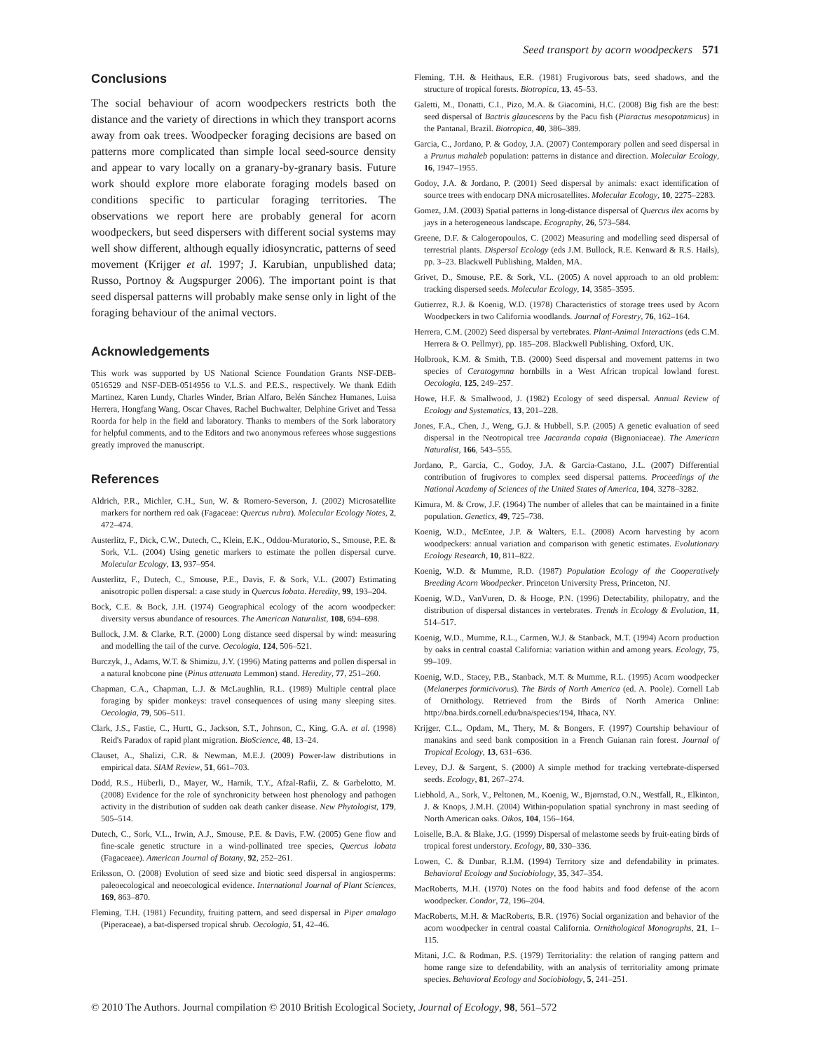Seed transport by acorn woodpeckers 571
Conclusions
The social behaviour of acorn woodpeckers restricts both the distance and the variety of directions in which they transport acorns away from oak trees. Woodpecker foraging decisions are based on patterns more complicated than simple local seed-source density and appear to vary locally on a granary-by-granary basis. Future work should explore more elaborate foraging models based on conditions specific to particular foraging territories. The observations we report here are probably general for acorn woodpeckers, but seed dispersers with different social systems may well show different, although equally idiosyncratic, patterns of seed movement (Krijger et al. 1997; J. Karubian, unpublished data; Russo, Portnoy & Augspurger 2006). The important point is that seed dispersal patterns will probably make sense only in light of the foraging behaviour of the animal vectors.
Acknowledgements
This work was supported by US National Science Foundation Grants NSF-DEB-0516529 and NSF-DEB-0514956 to V.L.S. and P.E.S., respectively. We thank Edith Martinez, Karen Lundy, Charles Winder, Brian Alfaro, Belén Sánchez Humanes, Luisa Herrera, Hongfang Wang, Oscar Chaves, Rachel Buchwalter, Delphine Grivet and Tessa Roorda for help in the field and laboratory. Thanks to members of the Sork laboratory for helpful comments, and to the Editors and two anonymous referees whose suggestions greatly improved the manuscript.
References
Aldrich, P.R., Michler, C.H., Sun, W. & Romero-Severson, J. (2002) Microsatellite markers for northern red oak (Fagaceae: Quercus rubra). Molecular Ecology Notes, 2, 472–474.
Austerlitz, F., Dick, C.W., Dutech, C., Klein, E.K., Oddou-Muratorio, S., Smouse, P.E. & Sork, V.L. (2004) Using genetic markers to estimate the pollen dispersal curve. Molecular Ecology, 13, 937–954.
Austerlitz, F., Dutech, C., Smouse, P.E., Davis, F. & Sork, V.L. (2007) Estimating anisotropic pollen dispersal: a case study in Quercus lobata. Heredity, 99, 193–204.
Bock, C.E. & Bock, J.H. (1974) Geographical ecology of the acorn woodpecker: diversity versus abundance of resources. The American Naturalist, 108, 694–698.
Bullock, J.M. & Clarke, R.T. (2000) Long distance seed dispersal by wind: measuring and modelling the tail of the curve. Oecologia, 124, 506–521.
Burczyk, J., Adams, W.T. & Shimizu, J.Y. (1996) Mating patterns and pollen dispersal in a natural knobcone pine (Pinus attenuata Lemmon) stand. Heredity, 77, 251–260.
Chapman, C.A., Chapman, L.J. & McLaughlin, R.L. (1989) Multiple central place foraging by spider monkeys: travel consequences of using many sleeping sites. Oecologia, 79, 506–511.
Clark, J.S., Fastie, C., Hurtt, G., Jackson, S.T., Johnson, C., King, G.A. et al. (1998) Reid's Paradox of rapid plant migration. BioScience, 48, 13–24.
Clauset, A., Shalizi, C.R. & Newman, M.E.J. (2009) Power-law distributions in empirical data. SIAM Review, 51, 661–703.
Dodd, R.S., Hüberli, D., Mayer, W., Harnik, T.Y., Afzal-Rafii, Z. & Garbelotto, M. (2008) Evidence for the role of synchronicity between host phenology and pathogen activity in the distribution of sudden oak death canker disease. New Phytologist, 179, 505–514.
Dutech, C., Sork, V.L., Irwin, A.J., Smouse, P.E. & Davis, F.W. (2005) Gene flow and fine-scale genetic structure in a wind-pollinated tree species, Quercus lobata (Fagaceaee). American Journal of Botany, 92, 252–261.
Eriksson, O. (2008) Evolution of seed size and biotic seed dispersal in angiosperms: paleoecological and neoecological evidence. International Journal of Plant Sciences, 169, 863–870.
Fleming, T.H. (1981) Fecundity, fruiting pattern, and seed dispersal in Piper amalago (Piperaceae), a bat-dispersed tropical shrub. Oecologia, 51, 42–46.
Fleming, T.H. & Heithaus, E.R. (1981) Frugivorous bats, seed shadows, and the structure of tropical forests. Biotropica, 13, 45–53.
Galetti, M., Donatti, C.I., Pizo, M.A. & Giacomini, H.C. (2008) Big fish are the best: seed dispersal of Bactris glaucescens by the Pacu fish (Piaractus mesopotamicus) in the Pantanal, Brazil. Biotropica, 40, 386–389.
Garcia, C., Jordano, P. & Godoy, J.A. (2007) Contemporary pollen and seed dispersal in a Prunus mahaleb population: patterns in distance and direction. Molecular Ecology, 16, 1947–1955.
Godoy, J.A. & Jordano, P. (2001) Seed dispersal by animals: exact identification of source trees with endocarp DNA microsatellites. Molecular Ecology, 10, 2275–2283.
Gomez, J.M. (2003) Spatial patterns in long-distance dispersal of Quercus ilex acorns by jays in a heterogeneous landscape. Ecography, 26, 573–584.
Greene, D.F. & Calogeropoulos, C. (2002) Measuring and modelling seed dispersal of terrestrial plants. Dispersal Ecology (eds J.M. Bullock, R.E. Kenward & R.S. Hails), pp. 3–23. Blackwell Publishing, Malden, MA.
Grivet, D., Smouse, P.E. & Sork, V.L. (2005) A novel approach to an old problem: tracking dispersed seeds. Molecular Ecology, 14, 3585–3595.
Gutierrez, R.J. & Koenig, W.D. (1978) Characteristics of storage trees used by Acorn Woodpeckers in two California woodlands. Journal of Forestry, 76, 162–164.
Herrera, C.M. (2002) Seed dispersal by vertebrates. Plant-Animal Interactions (eds C.M. Herrera & O. Pellmyr), pp. 185–208. Blackwell Publishing, Oxford, UK.
Holbrook, K.M. & Smith, T.B. (2000) Seed dispersal and movement patterns in two species of Ceratogymna hornbills in a West African tropical lowland forest. Oecologia, 125, 249–257.
Howe, H.F. & Smallwood, J. (1982) Ecology of seed dispersal. Annual Review of Ecology and Systematics, 13, 201–228.
Jones, F.A., Chen, J., Weng, G.J. & Hubbell, S.P. (2005) A genetic evaluation of seed dispersal in the Neotropical tree Jacaranda copaia (Bignoniaceae). The American Naturalist, 166, 543–555.
Jordano, P., Garcia, C., Godoy, J.A. & Garcia-Castano, J.L. (2007) Differential contribution of frugivores to complex seed dispersal patterns. Proceedings of the National Academy of Sciences of the United States of America, 104, 3278–3282.
Kimura, M. & Crow, J.F. (1964) The number of alleles that can be maintained in a finite population. Genetics, 49, 725–738.
Koenig, W.D., McEntee, J.P. & Walters, E.L. (2008) Acorn harvesting by acorn woodpeckers: annual variation and comparison with genetic estimates. Evolutionary Ecology Research, 10, 811–822.
Koenig, W.D. & Mumme, R.D. (1987) Population Ecology of the Cooperatively Breeding Acorn Woodpecker. Princeton University Press, Princeton, NJ.
Koenig, W.D., VanVuren, D. & Hooge, P.N. (1996) Detectability, philopatry, and the distribution of dispersal distances in vertebrates. Trends in Ecology & Evolution, 11, 514–517.
Koenig, W.D., Mumme, R.L., Carmen, W.J. & Stanback, M.T. (1994) Acorn production by oaks in central coastal California: variation within and among years. Ecology, 75, 99–109.
Koenig, W.D., Stacey, P.B., Stanback, M.T. & Mumme, R.L. (1995) Acorn woodpecker (Melanerpes formicivorus). The Birds of North America (ed. A. Poole). Cornell Lab of Ornithology. Retrieved from the Birds of North America Online: http://bna.birds.cornell.edu/bna/species/194, Ithaca, NY.
Krijger, C.L., Opdam, M., Thery, M. & Bongers, F. (1997) Courtship behaviour of manakins and seed bank composition in a French Guianan rain forest. Journal of Tropical Ecology, 13, 631–636.
Levey, D.J. & Sargent, S. (2000) A simple method for tracking vertebrate-dispersed seeds. Ecology, 81, 267–274.
Liebhold, A., Sork, V., Peltonen, M., Koenig, W., Bjørnstad, O.N., Westfall, R., Elkinton, J. & Knops, J.M.H. (2004) Within-population spatial synchrony in mast seeding of North American oaks. Oikos, 104, 156–164.
Loiselle, B.A. & Blake, J.G. (1999) Dispersal of melastome seeds by fruit-eating birds of tropical forest understory. Ecology, 80, 330–336.
Lowen, C. & Dunbar, R.I.M. (1994) Territory size and defendability in primates. Behavioral Ecology and Sociobiology, 35, 347–354.
MacRoberts, M.H. (1970) Notes on the food habits and food defense of the acorn woodpecker. Condor, 72, 196–204.
MacRoberts, M.H. & MacRoberts, B.R. (1976) Social organization and behavior of the acorn woodpecker in central coastal California. Ornithological Monographs, 21, 1–115.
Mitani, J.C. & Rodman, P.S. (1979) Territoriality: the relation of ranging pattern and home range size to defendability, with an analysis of territoriality among primate species. Behavioral Ecology and Sociobiology, 5, 241–251.
© 2010 The Authors. Journal compilation © 2010 British Ecological Society, Journal of Ecology, 98, 561–572